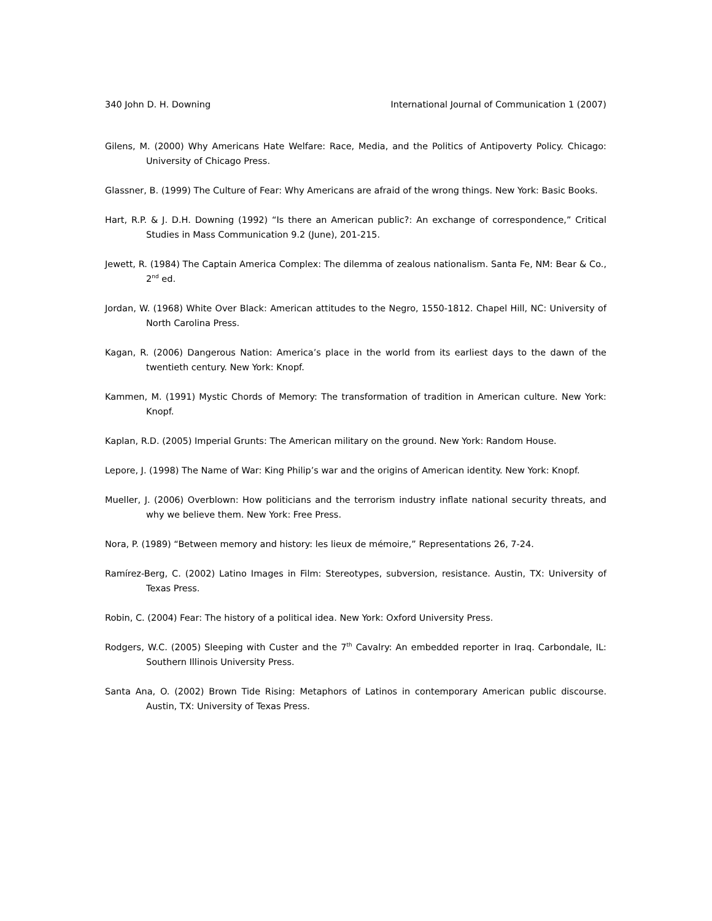340 John D. H. Downing International Journal of Communication 1 (2007)
Gilens, M. (2000) Why Americans Hate Welfare: Race, Media, and the Politics of Antipoverty Policy. Chicago: University of Chicago Press.
Glassner, B. (1999) The Culture of Fear: Why Americans are afraid of the wrong things. New York: Basic Books.
Hart, R.P. & J. D.H. Downing (1992) “Is there an American public?: An exchange of correspondence,” Critical Studies in Mass Communication 9.2 (June), 201-215.
Jewett, R. (1984) The Captain America Complex: The dilemma of zealous nationalism. Santa Fe, NM: Bear & Co., 2<sup>nd</sup> ed.
Jordan, W. (1968) White Over Black: American attitudes to the Negro, 1550-1812. Chapel Hill, NC: University of North Carolina Press.
Kagan, R. (2006) Dangerous Nation: America’s place in the world from its earliest days to the dawn of the twentieth century. New York: Knopf.
Kammen, M. (1991) Mystic Chords of Memory: The transformation of tradition in American culture. New York: Knopf.
Kaplan, R.D. (2005) Imperial Grunts: The American military on the ground. New York: Random House.
Lepore, J. (1998) The Name of War: King Philip’s war and the origins of American identity. New York: Knopf.
Mueller, J. (2006) Overblown: How politicians and the terrorism industry inflate national security threats, and why we believe them. New York: Free Press.
Nora, P. (1989) “Between memory and history: les lieux de mémoire,” Representations 26, 7-24.
Ramírez-Berg, C. (2002) Latino Images in Film: Stereotypes, subversion, resistance. Austin, TX: University of Texas Press.
Robin, C. (2004) Fear: The history of a political idea. New York: Oxford University Press.
Rodgers, W.C. (2005) Sleeping with Custer and the 7<sup>th</sup> Cavalry: An embedded reporter in Iraq. Carbondale, IL: Southern Illinois University Press.
Santa Ana, O. (2002) Brown Tide Rising: Metaphors of Latinos in contemporary American public discourse. Austin, TX: University of Texas Press.